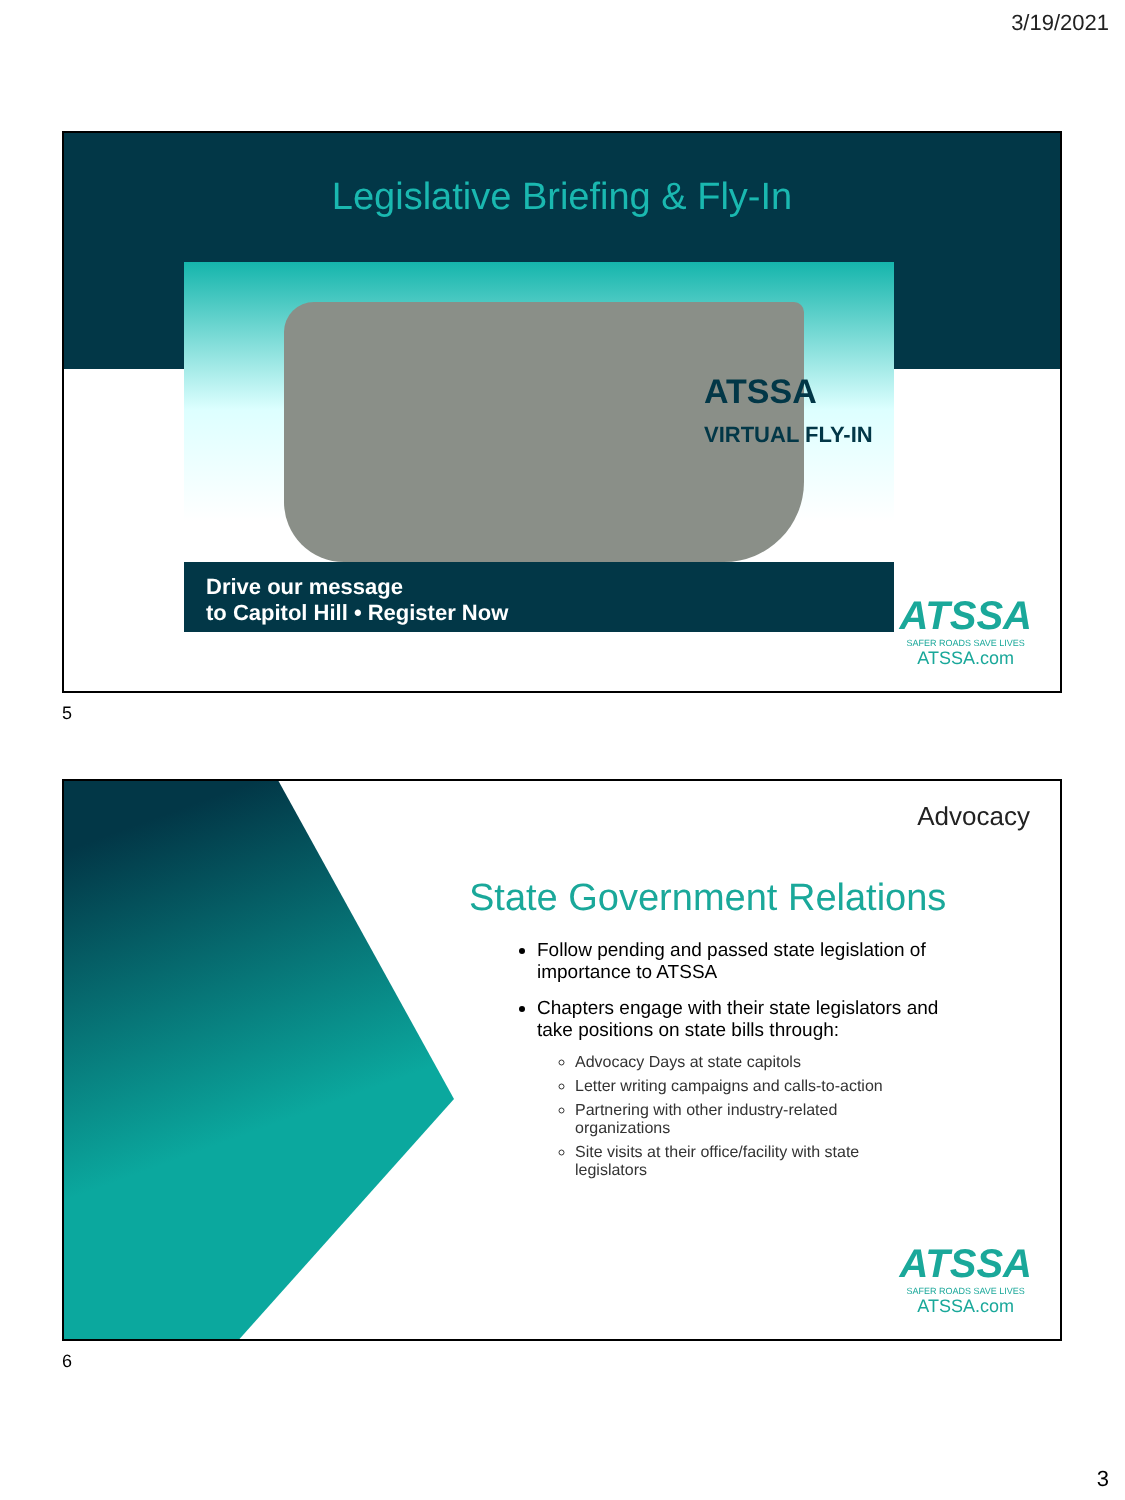3/19/2021
Legislative Briefing & Fly-In
ATSSA
VIRTUAL FLY-IN
Drive our message
to Capitol Hill • Register Now
ATSSA
SAFER ROADS SAVE LIVES
ATSSA.com
5
Advocacy
State Government Relations
Follow pending and passed state legislation of importance to ATSSA
Chapters engage with their state legislators and take positions on state bills through:
Advocacy Days at state capitols
Letter writing campaigns and calls-to-action
Partnering with other industry-related organizations
Site visits at their office/facility with state legislators
ATSSA
SAFER ROADS SAVE LIVES
ATSSA.com
6
3